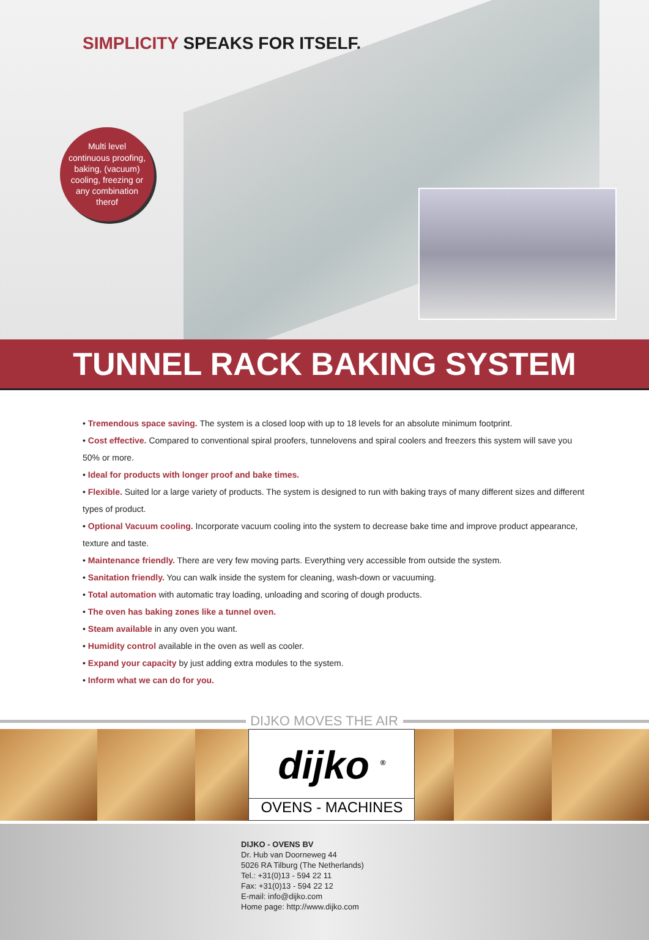SIMPLICITY SPEAKS FOR ITSELF.
Multi level
continuous proofing,
baking, (vacuum)
cooling, freezing or
any combination
therof
TUNNEL RACK BAKING SYSTEM
• Tremendous space saving. The system is a closed loop with up to 18 levels for an absolute minimum footprint.
• Cost effective. Compared to conventional spiral proofers, tunnelovens and spiral coolers and freezers this system will save you 50% or more.
• Ideal for products with longer proof and bake times.
• Flexible. Suited lor a large variety of products. The system is designed to run with baking trays of many different sizes and different types of product.
• Optional Vacuum cooling. Incorporate vacuum cooling into the system to decrease bake time and improve product appearance, texture and taste.
• Maintenance friendly. There are very few moving parts. Everything very accessible from outside the system.
• Sanitation friendly. You can walk inside the system for cleaning, wash-down or vacuuming.
• Total automation with automatic tray loading, unloading and scoring of dough products.
• The oven has baking zones like a tunnel oven.
• Steam available in any oven you want.
• Humidity control available in the oven as well as cooler.
• Expand your capacity by just adding extra modules to the system.
• Inform what we can do for you.
DIJKO MOVES THE AIR
dijko <sup>®</sup>
OVENS - MACHINES
DIJKO - OVENS BV
Dr. Hub van Doorneweg 44
5026 RA Tilburg (The Netherlands)
Tel.: +31(0)13 - 594 22 11
Fax: +31(0)13 - 594 22 12
E-mail: info@dijko.com
Home page: http://www.dijko.com